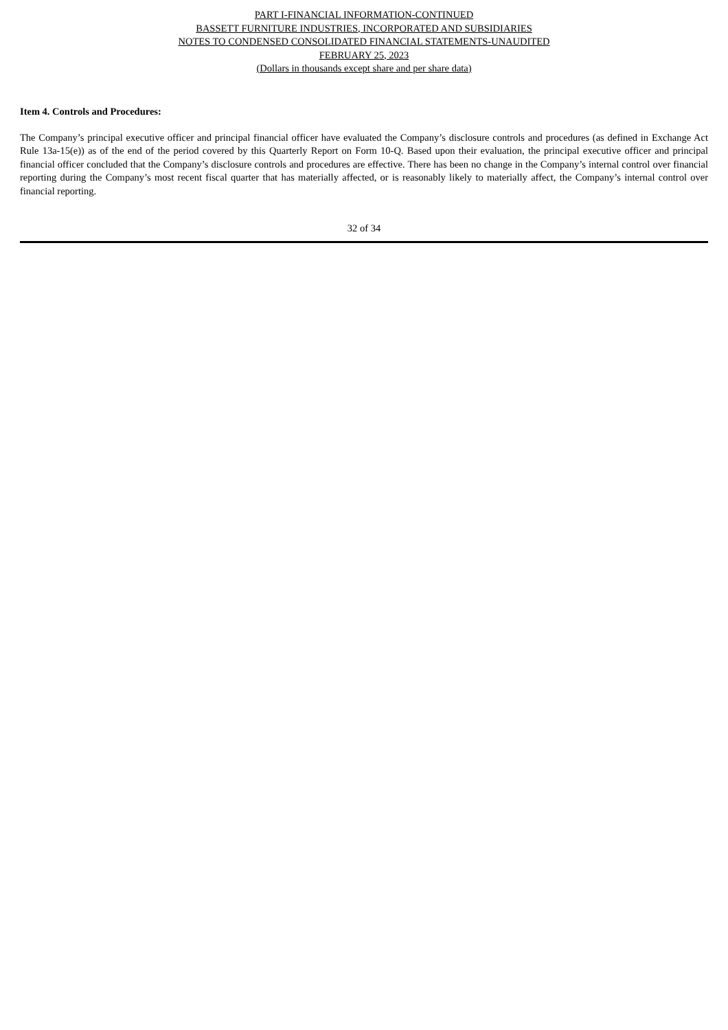PART I-FINANCIAL INFORMATION-CONTINUED
BASSETT FURNITURE INDUSTRIES, INCORPORATED AND SUBSIDIARIES
NOTES TO CONDENSED CONSOLIDATED FINANCIAL STATEMENTS-UNAUDITED
FEBRUARY 25, 2023
(Dollars in thousands except share and per share data)
Item 4. Controls and Procedures:
The Company’s principal executive officer and principal financial officer have evaluated the Company’s disclosure controls and procedures (as defined in Exchange Act Rule 13a-15(e)) as of the end of the period covered by this Quarterly Report on Form 10-Q. Based upon their evaluation, the principal executive officer and principal financial officer concluded that the Company’s disclosure controls and procedures are effective. There has been no change in the Company’s internal control over financial reporting during the Company’s most recent fiscal quarter that has materially affected, or is reasonably likely to materially affect, the Company’s internal control over financial reporting.
32 of 34